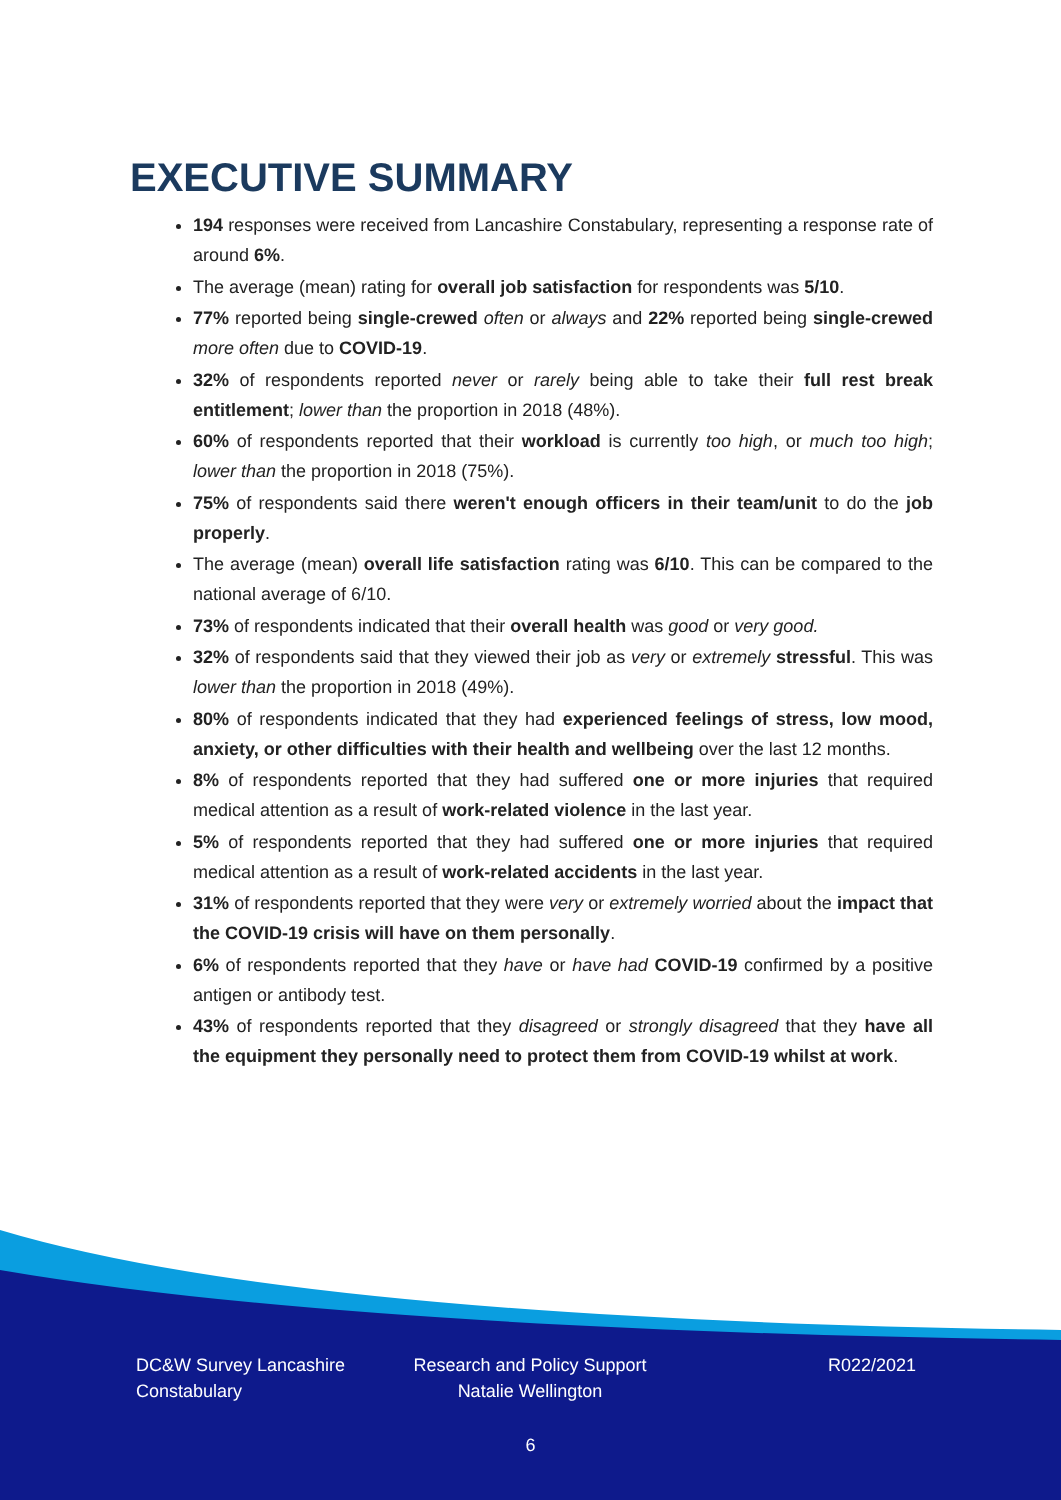EXECUTIVE SUMMARY
194 responses were received from Lancashire Constabulary, representing a response rate of around 6%.
The average (mean) rating for overall job satisfaction for respondents was 5/10.
77% reported being single-crewed often or always and 22% reported being single-crewed more often due to COVID-19.
32% of respondents reported never or rarely being able to take their full rest break entitlement; lower than the proportion in 2018 (48%).
60% of respondents reported that their workload is currently too high, or much too high; lower than the proportion in 2018 (75%).
75% of respondents said there weren't enough officers in their team/unit to do the job properly.
The average (mean) overall life satisfaction rating was 6/10. This can be compared to the national average of 6/10.
73% of respondents indicated that their overall health was good or very good.
32% of respondents said that they viewed their job as very or extremely stressful. This was lower than the proportion in 2018 (49%).
80% of respondents indicated that they had experienced feelings of stress, low mood, anxiety, or other difficulties with their health and wellbeing over the last 12 months.
8% of respondents reported that they had suffered one or more injuries that required medical attention as a result of work-related violence in the last year.
5% of respondents reported that they had suffered one or more injuries that required medical attention as a result of work-related accidents in the last year.
31% of respondents reported that they were very or extremely worried about the impact that the COVID-19 crisis will have on them personally.
6% of respondents reported that they have or have had COVID-19 confirmed by a positive antigen or antibody test.
43% of respondents reported that they disagreed or strongly disagreed that they have all the equipment they personally need to protect them from COVID-19 whilst at work.
DC&W Survey Lancashire
Constabulary
Research and Policy Support
Natalie Wellington
R022/2021
6